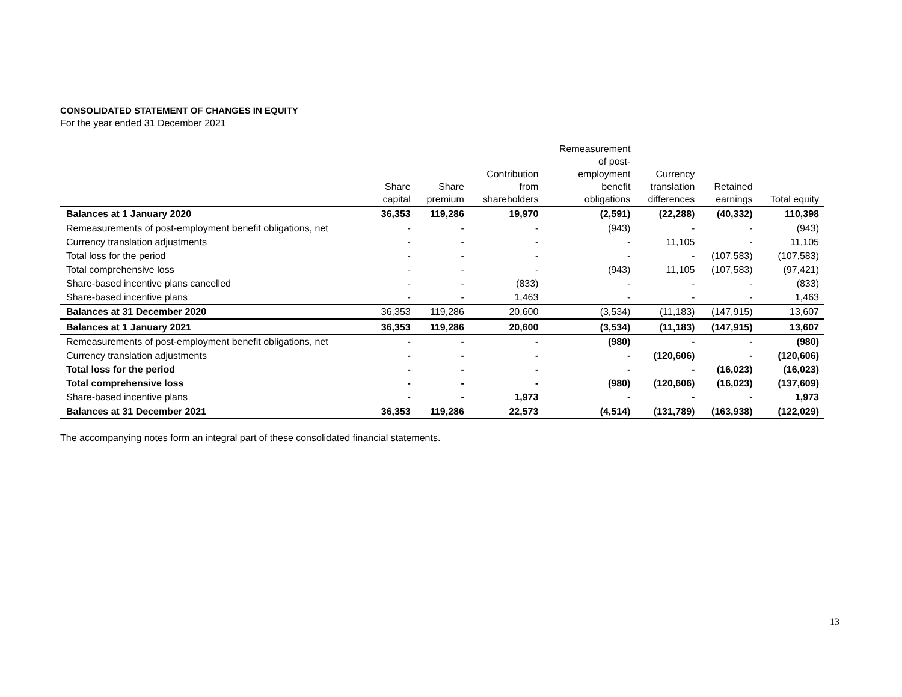CONSOLIDATED STATEMENT OF CHANGES IN EQUITY
For the year ended 31 December 2021
| | Share capital | Share premium | Contribution from shareholders | Remeasurement of post- employment benefit obligations | Currency translation differences | Retained earnings | Total equity |
| --- | --- | --- | --- | --- | --- | --- | --- |
| Balances at 1 January 2020 | 36,353 | 119,286 | 19,970 | (2,591) | (22,288) | (40,332) | 110,398 |
| Remeasurements of post-employment benefit obligations, net | - | - | - | (943) | - | - | (943) |
| Currency translation adjustments | - | - | - | - | 11,105 | - | 11,105 |
| Total loss for the period | - | - | - | - | - | (107,583) | (107,583) |
| Total comprehensive loss | - | - | - | (943) | 11,105 | (107,583) | (97,421) |
| Share-based incentive plans cancelled | - | - | (833) | - | - | - | (833) |
| Share-based incentive plans | - | - | 1,463 | - | - | - | 1,463 |
| Balances at 31 December 2020 | 36,353 | 119,286 | 20,600 | (3,534) | (11,183) | (147,915) | 13,607 |
| Balances at 1 January 2021 | 36,353 | 119,286 | 20,600 | (3,534) | (11,183) | (147,915) | 13,607 |
| Remeasurements of post-employment benefit obligations, net | - | - | - | (980) | - | - | (980) |
| Currency translation adjustments | - | - | - | - | (120,606) | - | (120,606) |
| Total loss for the period | - | - | - | - | - | (16,023) | (16,023) |
| Total comprehensive loss | - | - | - | (980) | (120,606) | (16,023) | (137,609) |
| Share-based incentive plans | - | - | 1,973 | - | - | - | 1,973 |
| Balances at 31 December 2021 | 36,353 | 119,286 | 22,573 | (4,514) | (131,789) | (163,938) | (122,029) |
The accompanying notes form an integral part of these consolidated financial statements.
13